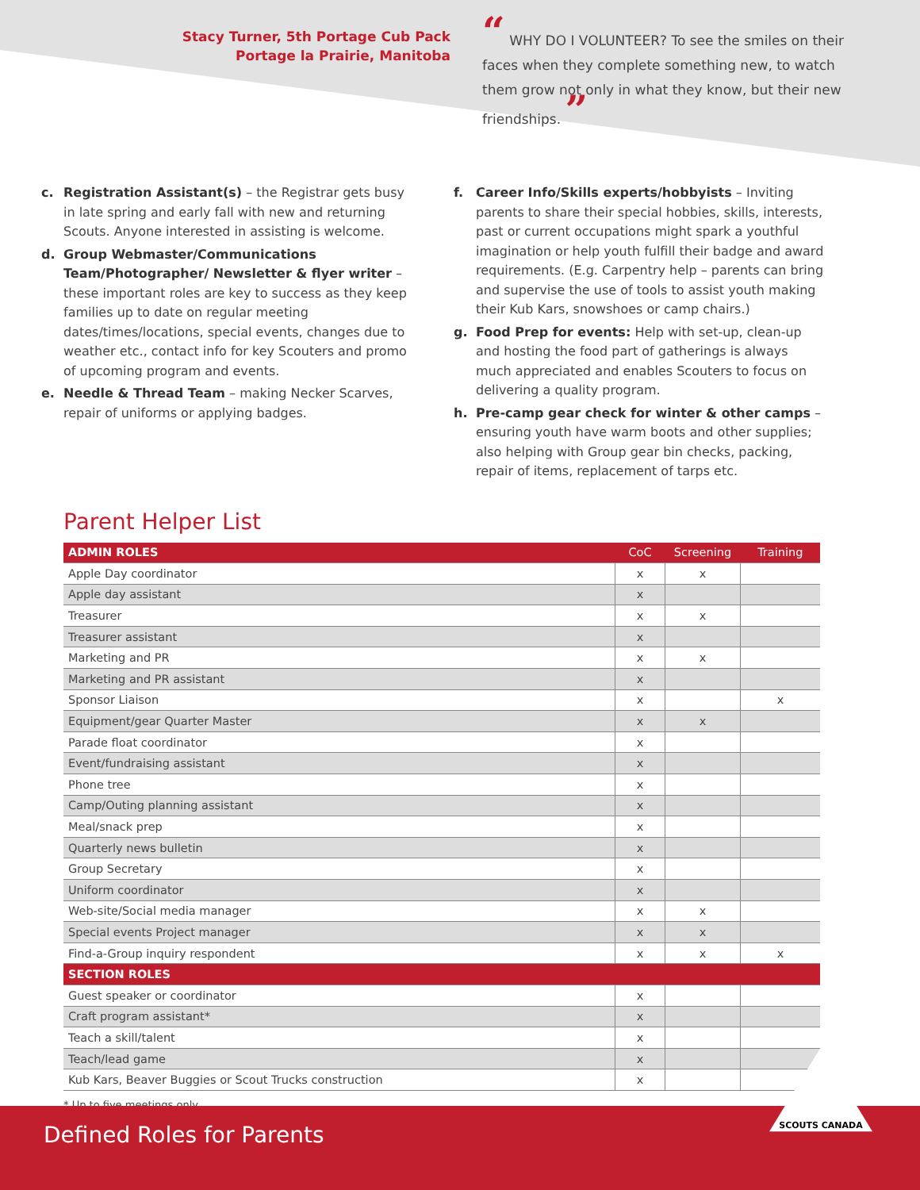Stacy Turner, 5th Portage Cub Pack
Portage la Prairie, Manitoba
“ WHY DO I VOLUNTEER? To see the smiles on their faces when they complete something new, to watch them grow not only in what they know, but their new friendships. ”
c. Registration Assistant(s) – the Registrar gets busy in late spring and early fall with new and returning Scouts. Anyone interested in assisting is welcome.
d. Group Webmaster/Communications Team/Photographer/ Newsletter & flyer writer – these important roles are key to success as they keep families up to date on regular meeting dates/times/locations, special events, changes due to weather etc., contact info for key Scouters and promo of upcoming program and events.
e. Needle & Thread Team – making Necker Scarves, repair of uniforms or applying badges.
f. Career Info/Skills experts/hobbyists – Inviting parents to share their special hobbies, skills, interests, past or current occupations might spark a youthful imagination or help youth fulfill their badge and award requirements. (E.g. Carpentry help – parents can bring and supervise the use of tools to assist youth making their Kub Kars, snowshoes or camp chairs.)
g. Food Prep for events: Help with set-up, clean-up and hosting the food part of gatherings is always much appreciated and enables Scouters to focus on delivering a quality program.
h. Pre-camp gear check for winter & other camps – ensuring youth have warm boots and other supplies; also helping with Group gear bin checks, packing, repair of items, replacement of tarps etc.
Parent Helper List
| ADMIN ROLES | CoC | Screening | Training |
| --- | --- | --- | --- |
| Apple Day coordinator | x | x | |
| Apple day assistant | x | | |
| Treasurer | x | x | |
| Treasurer assistant | x | | |
| Marketing and PR | x | x | |
| Marketing and PR assistant | x | | |
| Sponsor Liaison | x | | x |
| Equipment/gear Quarter Master | x | x | |
| Parade float coordinator | x | | |
| Event/fundraising assistant | x | | |
| Phone tree | x | | |
| Camp/Outing planning assistant | x | | |
| Meal/snack prep | x | | |
| Quarterly news bulletin | x | | |
| Group Secretary | x | | |
| Uniform coordinator | x | | |
| Web-site/Social media manager | x | x | |
| Special events Project manager | x | x | |
| Find-a-Group inquiry respondent | x | x | x |
| SECTION ROLES | | | |
| Guest speaker or coordinator | x | | |
| Craft program assistant* | x | | |
| Teach a skill/talent | x | | |
| Teach/lead game | x | | |
| Kub Kars, Beaver Buggies or Scout Trucks construction | x | | |
* Up to five meetings only
Defined Roles for Parents
SCOUTS CANADA